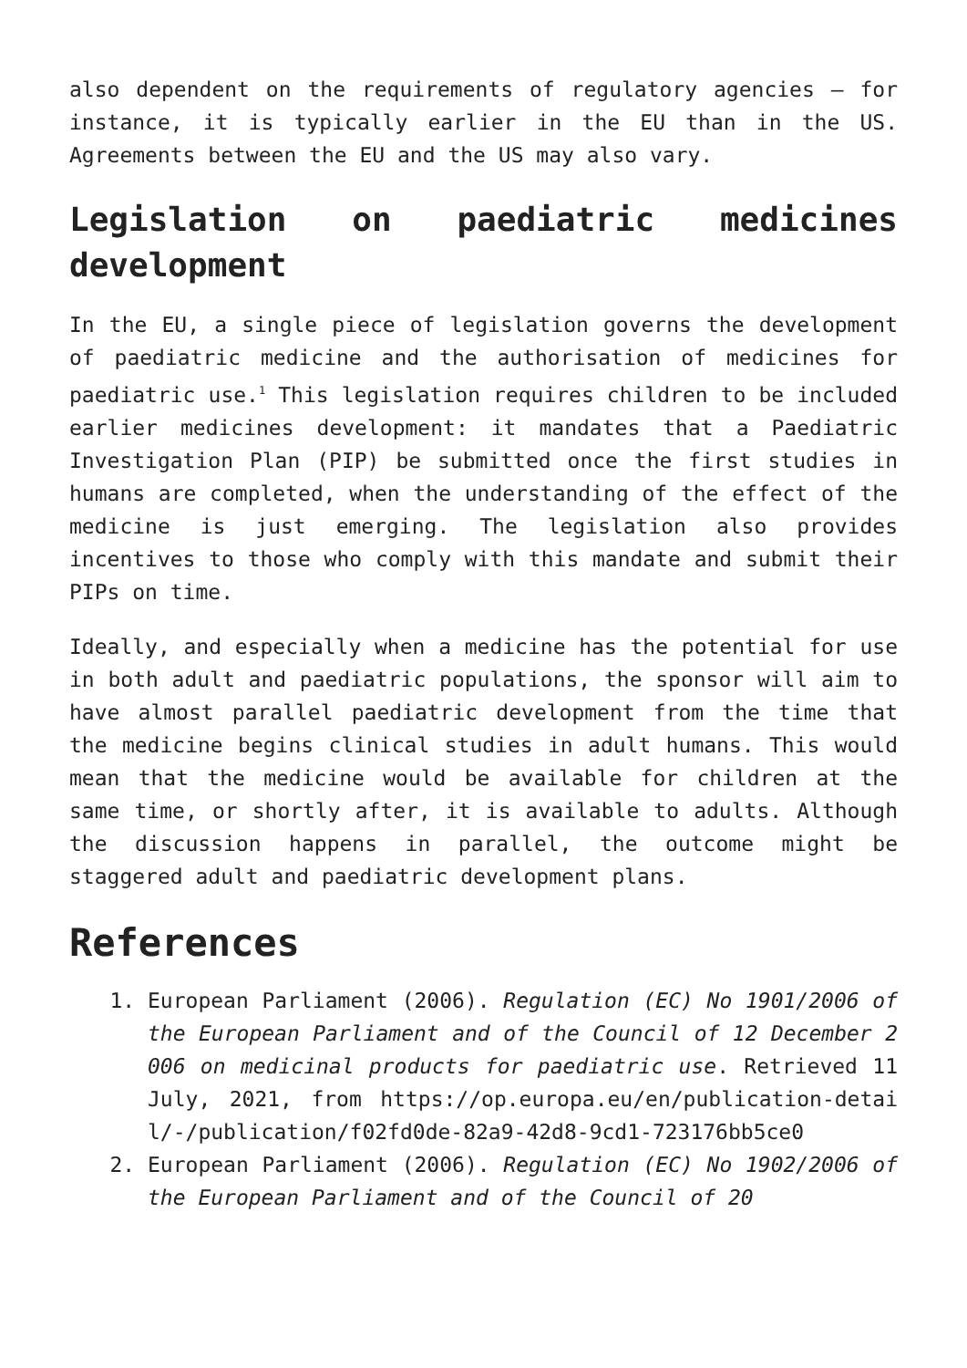also dependent on the requirements of regulatory agencies – for instance, it is typically earlier in the EU than in the US. Agreements between the EU and the US may also vary.
Legislation on paediatric medicines development
In the EU, a single piece of legislation governs the development of paediatric medicine and the authorisation of medicines for paediatric use.<sup>1</sup> This legislation requires children to be included earlier medicines development: it mandates that a Paediatric Investigation Plan (PIP) be submitted once the first studies in humans are completed, when the understanding of the effect of the medicine is just emerging. The legislation also provides incentives to those who comply with this mandate and submit their PIPs on time.
Ideally, and especially when a medicine has the potential for use in both adult and paediatric populations, the sponsor will aim to have almost parallel paediatric development from the time that the medicine begins clinical studies in adult humans. This would mean that the medicine would be available for children at the same time, or shortly after, it is available to adults. Although the discussion happens in parallel, the outcome might be staggered adult and paediatric development plans.
References
1. European Parliament (2006). Regulation (EC) No 1901/2006 of the European Parliament and of the Council of 12 December 2006 on medicinal products for paediatric use. Retrieved 11 July, 2021, from https://op.europa.eu/en/publication-detail/-/publication/f02fd0de-82a9-42d8-9cd1-723176bb5ce0
2. European Parliament (2006). Regulation (EC) No 1902/2006 of the European Parliament and of the Council of 20